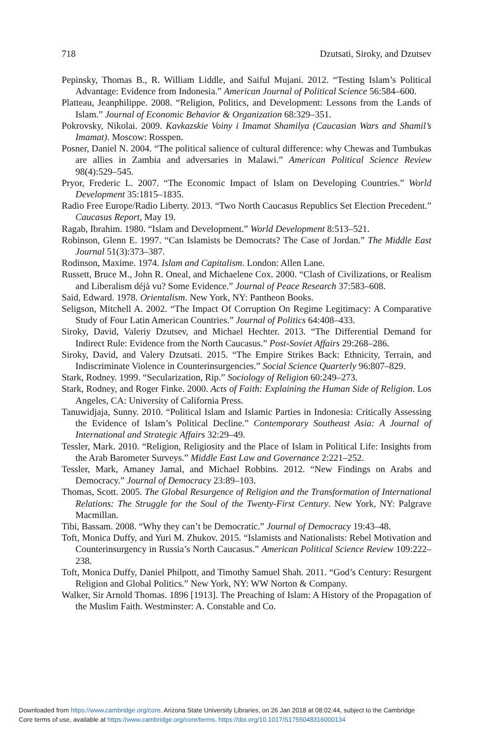718 Dzutsati, Siroky, and Dzutsev
Pepinsky, Thomas B., R. William Liddle, and Saiful Mujani. 2012. “Testing Islam’s Political Advantage: Evidence from Indonesia.” American Journal of Political Science 56:584–600.
Platteau, Jeanphilippe. 2008. “Religion, Politics, and Development: Lessons from the Lands of Islam.” Journal of Economic Behavior & Organization 68:329–351.
Pokrovsky, Nikolai. 2009. Kavkazskie Voiny i Imamat Shamilya (Caucasian Wars and Shamil’s Imamat). Moscow: Rosspen.
Posner, Daniel N. 2004. “The political salience of cultural difference: why Chewas and Tumbukas are allies in Zambia and adversaries in Malawi.” American Political Science Review 98(4):529–545.
Pryor, Frederic L. 2007. “The Economic Impact of Islam on Developing Countries.” World Development 35:1815–1835.
Radio Free Europe/Radio Liberty. 2013. “Two North Caucasus Republics Set Election Precedent.” Caucasus Report, May 19.
Ragab, Ibrahim. 1980. “Islam and Development.” World Development 8:513–521.
Robinson, Glenn E. 1997. “Can Islamists be Democrats? The Case of Jordan.” The Middle East Journal 51(3):373–387.
Rodinson, Maxime. 1974. Islam and Capitalism. London: Allen Lane.
Russett, Bruce M., John R. Oneal, and Michaelene Cox. 2000. “Clash of Civilizations, or Realism and Liberalism déjà vu? Some Evidence.” Journal of Peace Research 37:583–608.
Said, Edward. 1978. Orientalism. New York, NY: Pantheon Books.
Seligson, Mitchell A. 2002. “The Impact Of Corruption On Regime Legitimacy: A Comparative Study of Four Latin American Countries.” Journal of Politics 64:408–433.
Siroky, David, Valeriy Dzutsev, and Michael Hechter. 2013. “The Differential Demand for Indirect Rule: Evidence from the North Caucasus.” Post-Soviet Affairs 29:268–286.
Siroky, David, and Valery Dzutsati. 2015. “The Empire Strikes Back: Ethnicity, Terrain, and Indiscriminate Violence in Counterinsurgencies.” Social Science Quarterly 96:807–829.
Stark, Rodney. 1999. “Secularization, Rip.” Sociology of Religion 60:249–273.
Stark, Rodney, and Roger Finke. 2000. Acts of Faith: Explaining the Human Side of Religion. Los Angeles, CA: University of California Press.
Tanuwidjaja, Sunny. 2010. “Political Islam and Islamic Parties in Indonesia: Critically Assessing the Evidence of Islam’s Political Decline.” Contemporary Southeast Asia: A Journal of International and Strategic Affairs 32:29–49.
Tessler, Mark. 2010. “Religion, Religiosity and the Place of Islam in Political Life: Insights from the Arab Barometer Surveys.” Middle East Law and Governance 2:221–252.
Tessler, Mark, Amaney Jamal, and Michael Robbins. 2012. “New Findings on Arabs and Democracy.” Journal of Democracy 23:89–103.
Thomas, Scott. 2005. The Global Resurgence of Religion and the Transformation of International Relations: The Struggle for the Soul of the Twenty-First Century. New York, NY: Palgrave Macmillan.
Tibi, Bassam. 2008. “Why they can’t be Democratic.” Journal of Democracy 19:43–48.
Toft, Monica Duffy, and Yuri M. Zhukov. 2015. “Islamists and Nationalists: Rebel Motivation and Counterinsurgency in Russia’s North Caucasus.” American Political Science Review 109:222–238.
Toft, Monica Duffy, Daniel Philpott, and Timothy Samuel Shah. 2011. “God’s Century: Resurgent Religion and Global Politics.” New York, NY: WW Norton & Company.
Walker, Sir Arnold Thomas. 1896 [1913]. The Preaching of Islam: A History of the Propagation of the Muslim Faith. Westminster: A. Constable and Co.
Downloaded from https://www.cambridge.org/core. Arizona State University Libraries, on 26 Jan 2018 at 08:02:44, subject to the Cambridge
Core terms of use, available at https://www.cambridge.org/core/terms. https://doi.org/10.1017/S1755048316000134